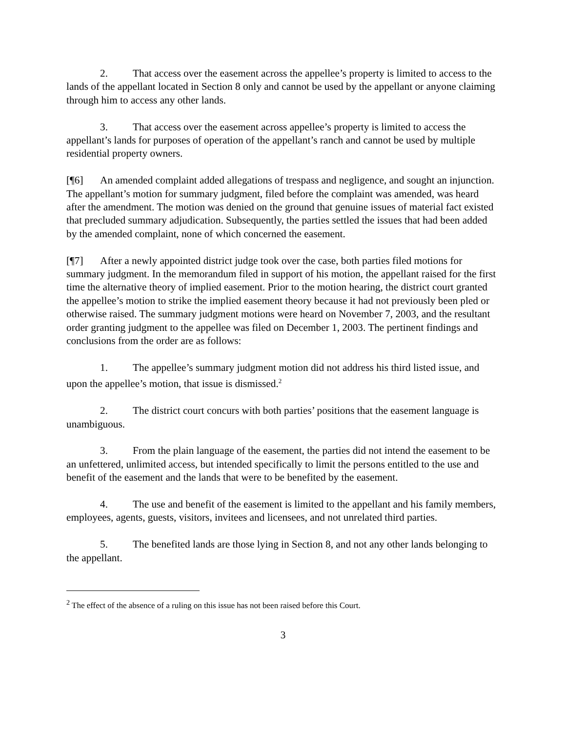2. That access over the easement across the appellee’s property is limited to access to the lands of the appellant located in Section 8 only and cannot be used by the appellant or anyone claiming through him to access any other lands.
3. That access over the easement across appellee’s property is limited to access the appellant’s lands for purposes of operation of the appellant’s ranch and cannot be used by multiple residential property owners.
[¶6] An amended complaint added allegations of trespass and negligence, and sought an injunction. The appellant’s motion for summary judgment, filed before the complaint was amended, was heard after the amendment. The motion was denied on the ground that genuine issues of material fact existed that precluded summary adjudication. Subsequently, the parties settled the issues that had been added by the amended complaint, none of which concerned the easement.
[¶7] After a newly appointed district judge took over the case, both parties filed motions for summary judgment. In the memorandum filed in support of his motion, the appellant raised for the first time the alternative theory of implied easement. Prior to the motion hearing, the district court granted the appellee’s motion to strike the implied easement theory because it had not previously been pled or otherwise raised. The summary judgment motions were heard on November 7, 2003, and the resultant order granting judgment to the appellee was filed on December 1, 2003. The pertinent findings and conclusions from the order are as follows:
1. The appellee’s summary judgment motion did not address his third listed issue, and upon the appellee’s motion, that issue is dismissed.<sup>2</sup>
2. The district court concurs with both parties’ positions that the easement language is unambiguous.
3. From the plain language of the easement, the parties did not intend the easement to be an unfettered, unlimited access, but intended specifically to limit the persons entitled to the use and benefit of the easement and the lands that were to be benefited by the easement.
4. The use and benefit of the easement is limited to the appellant and his family members, employees, agents, guests, visitors, invitees and licensees, and not unrelated third parties.
5. The benefited lands are those lying in Section 8, and not any other lands belonging to the appellant.
<sup>2</sup> The effect of the absence of a ruling on this issue has not been raised before this Court.
3